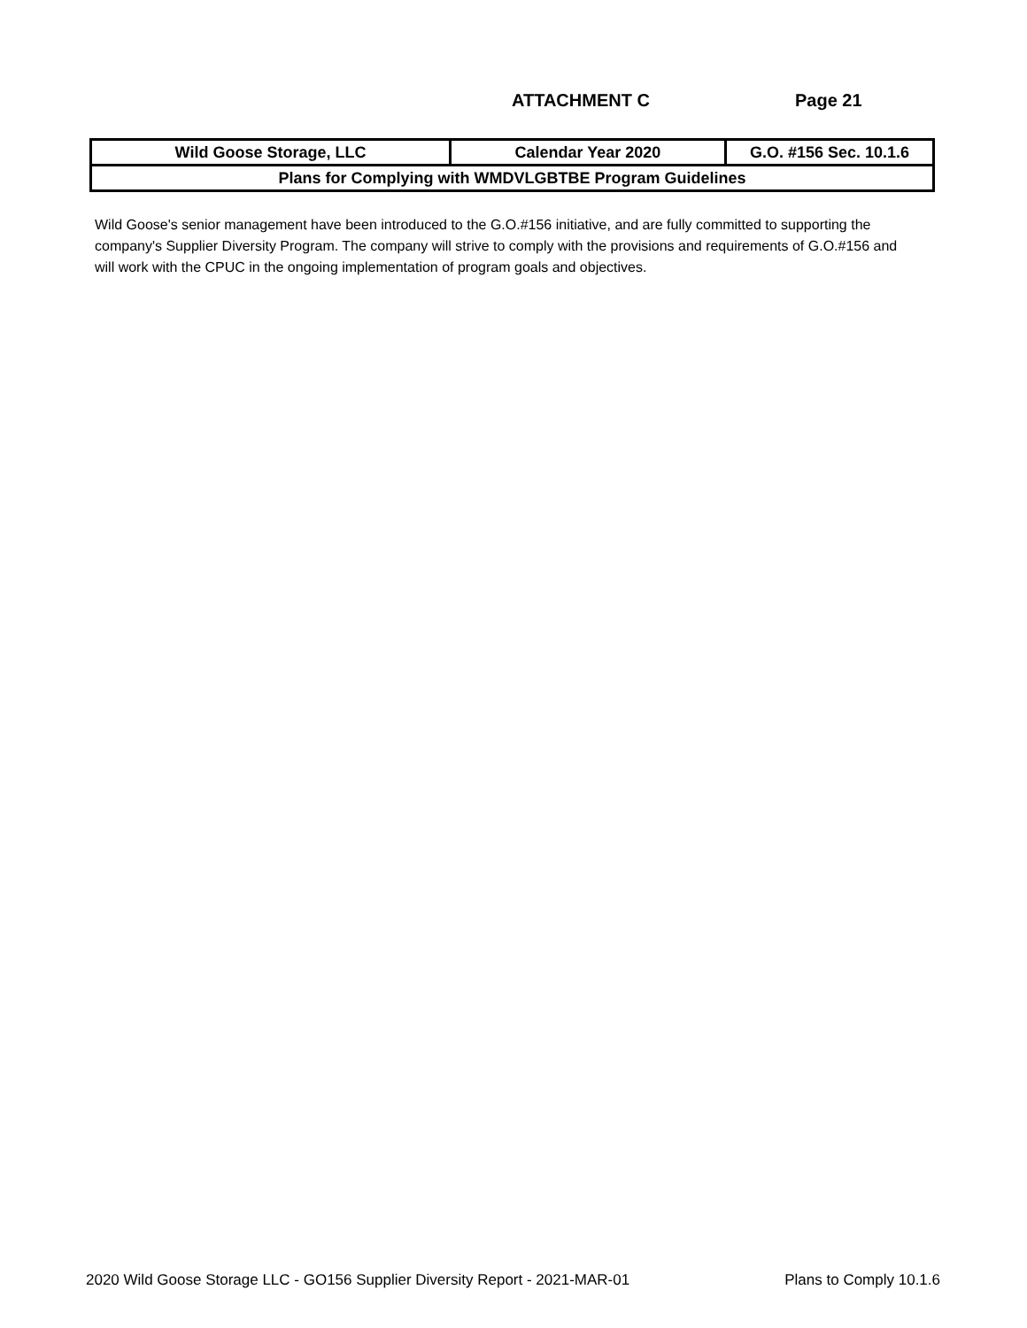ATTACHMENT C Page 21
| Wild Goose Storage, LLC | Calendar Year 2020 | G.O. #156 Sec. 10.1.6 |
| Plans for Complying with WMDVLGBTBE Program Guidelines | | |
Wild Goose's senior management have been introduced to the G.O.#156 initiative, and are fully committed to supporting the company's Supplier Diversity Program. The company will strive to comply with the provisions and requirements of G.O.#156 and will work with the CPUC in the ongoing implementation of program goals and objectives.
2020 Wild Goose Storage LLC - GO156 Supplier Diversity Report - 2021-MAR-01 Plans to Comply 10.1.6